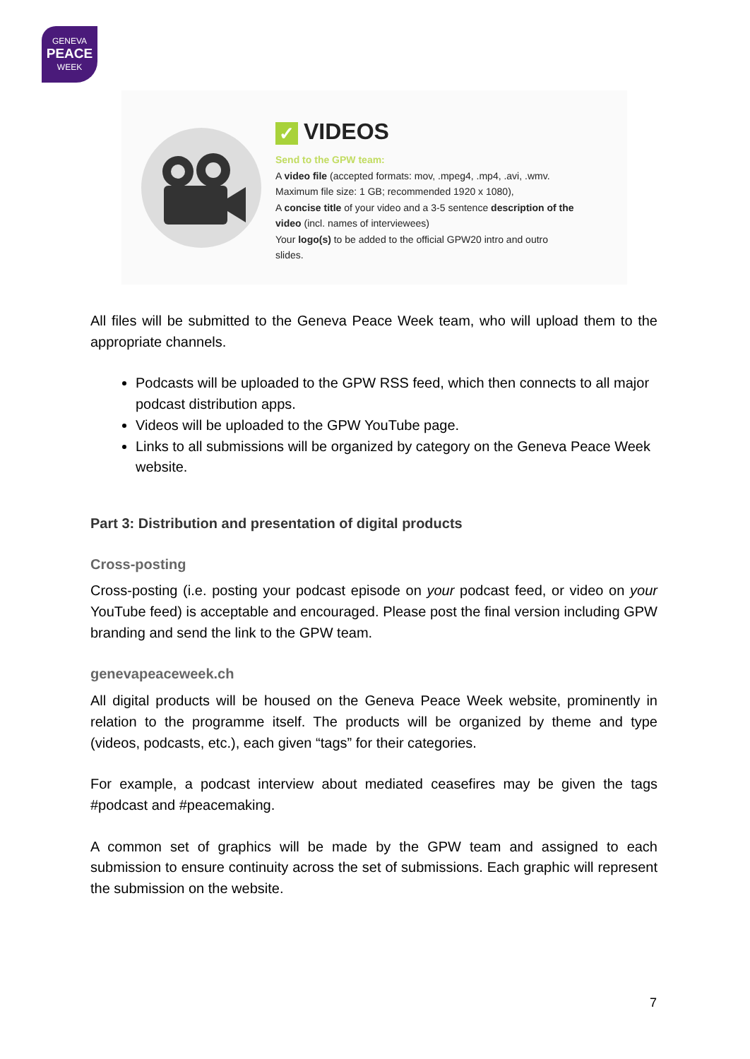GENEVA
PEACE
WEEK
✓ VIDEOS
Send to the GPW team:
A video file (accepted formats: mov, .mpeg4, .mp4, .avi, .wmv.
Maximum file size: 1 GB; recommended 1920 x 1080),
A concise title of your video and a 3-5 sentence description of the
video (incl. names of interviewees)
Your logo(s) to be added to the official GPW20 intro and outro
slides.
All files will be submitted to the Geneva Peace Week team, who will upload them to the appropriate channels.
Podcasts will be uploaded to the GPW RSS feed, which then connects to all major podcast distribution apps.
Videos will be uploaded to the GPW YouTube page.
Links to all submissions will be organized by category on the Geneva Peace Week website.
Part 3: Distribution and presentation of digital products
Cross-posting
Cross-posting (i.e. posting your podcast episode on your podcast feed, or video on your YouTube feed) is acceptable and encouraged. Please post the final version including GPW branding and send the link to the GPW team.
genevapeaceweek.ch
All digital products will be housed on the Geneva Peace Week website, prominently in relation to the programme itself. The products will be organized by theme and type (videos, podcasts, etc.), each given “tags” for their categories.
For example, a podcast interview about mediated ceasefires may be given the tags #podcast and #peacemaking.
A common set of graphics will be made by the GPW team and assigned to each submission to ensure continuity across the set of submissions. Each graphic will represent the submission on the website.
7